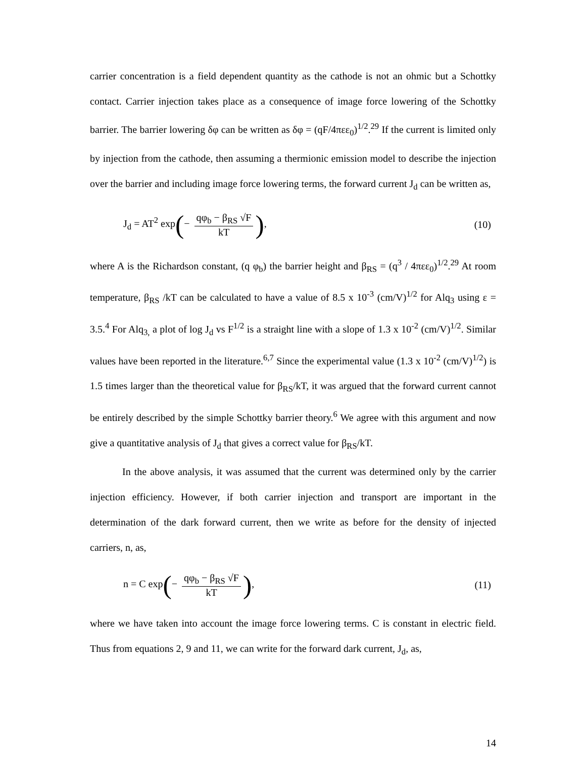carrier concentration is a field dependent quantity as the cathode is not an ohmic but a Schottky contact. Carrier injection takes place as a consequence of image force lowering of the Schottky barrier. The barrier lowering δφ can be written as δφ = (qF/4πεε<sub>0</sub>)<sup>1/2</sup>.<sup>29</sup> If the current is limited only by injection from the cathode, then assuming a thermionic emission model to describe the injection over the barrier and including image force lowering terms, the forward current J<sub>d</sub> can be written as,
J<sub>d</sub> = AT<sup>2</sup> exp(− qφ<sub>b</sub> − β<sub>RS</sub> √F kT),
(10)
where A is the Richardson constant, (q φ<sub>b</sub>) the barrier height and β<sub>RS</sub> = (q<sup>3</sup> / 4πεε<sub>0</sub>)<sup>1/2</sup>.<sup>29</sup> At room temperature, β<sub>RS</sub> /kT can be calculated to have a value of 8.5 x 10<sup>-3</sup> (cm/V)<sup>1/2</sup> for Alq<sub>3</sub> using ε = 3.5.<sup>4</sup> For Alq<sub>3,</sub> a plot of log J<sub>d</sub> vs F<sup>1/2</sup> is a straight line with a slope of 1.3 x 10<sup>-2</sup> (cm/V)<sup>1/2</sup>. Similar values have been reported in the literature.<sup>6,7</sup> Since the experimental value (1.3 x 10<sup>-2</sup> (cm/V)<sup>1/2</sup>) is 1.5 times larger than the theoretical value for β<sub>RS</sub>/kT, it was argued that the forward current cannot be entirely described by the simple Schottky barrier theory.<sup>6</sup> We agree with this argument and now give a quantitative analysis of J<sub>d</sub> that gives a correct value for β<sub>RS</sub>/kT.
In the above analysis, it was assumed that the current was determined only by the carrier injection efficiency. However, if both carrier injection and transport are important in the determination of the dark forward current, then we write as before for the density of injected carriers, n, as,
n = C exp(− qφ<sub>b</sub> − β<sub>RS</sub> √F kT), (11)
where we have taken into account the image force lowering terms. C is constant in electric field. Thus from equations 2, 9 and 11, we can write for the forward dark current, J<sub>d</sub>, as,
14